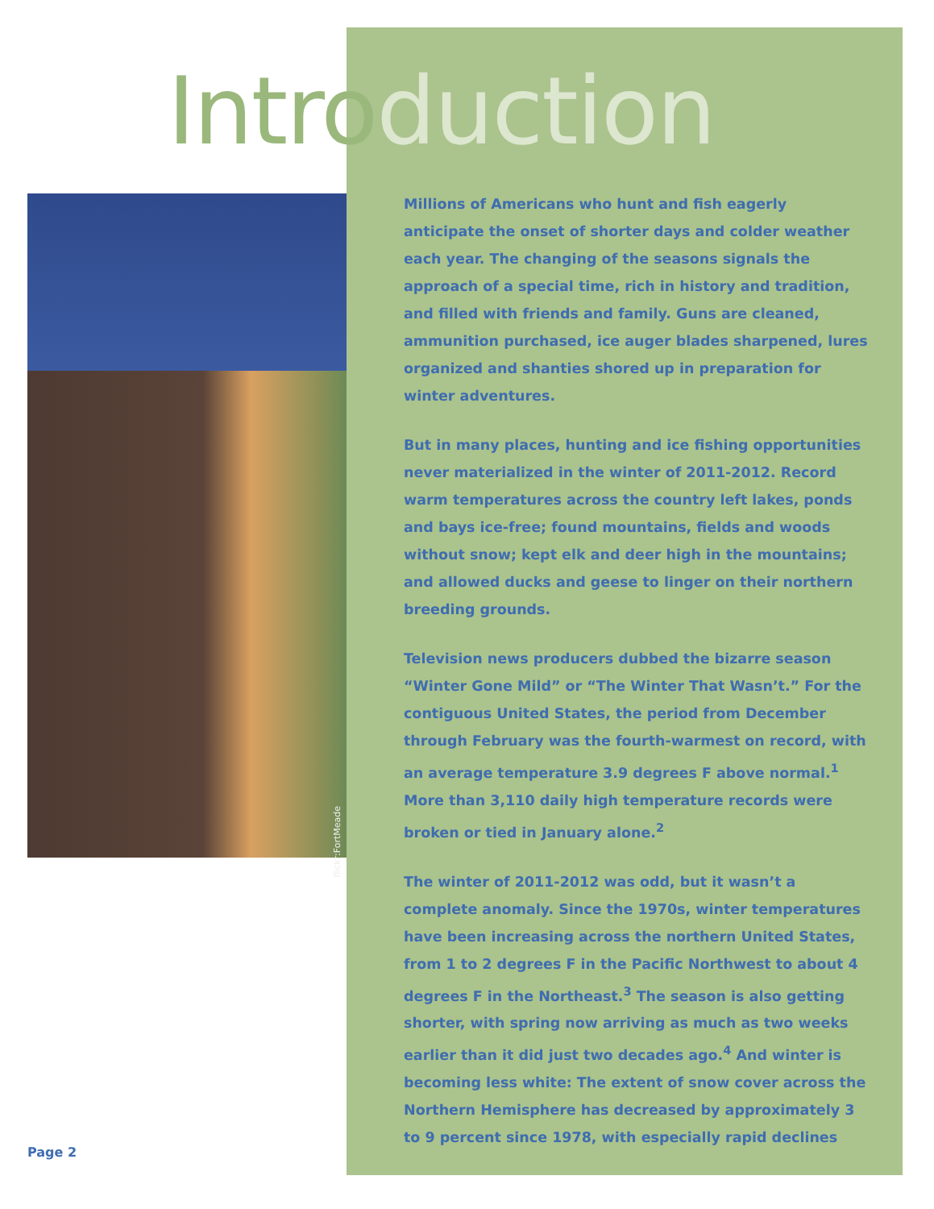Introduction
flickr:FortMeade
Millions of Americans who hunt and fish eagerly anticipate the onset of shorter days and colder weather each year. The changing of the seasons signals the approach of a special time, rich in history and tradition, and filled with friends and family. Guns are cleaned, ammunition purchased, ice auger blades sharpened, lures organized and shanties shored up in preparation for winter adventures.
But in many places, hunting and ice fishing opportunities never materialized in the winter of 2011-2012. Record warm temperatures across the country left lakes, ponds and bays ice-free; found mountains, fields and woods without snow; kept elk and deer high in the mountains; and allowed ducks and geese to linger on their northern breeding grounds.
Television news producers dubbed the bizarre season “Winter Gone Mild” or “The Winter That Wasn’t.” For the contiguous United States, the period from December through February was the fourth-warmest on record, with an average temperature 3.9 degrees F above normal.<sup>1</sup> More than 3,110 daily high temperature records were broken or tied in January alone.<sup>2</sup>
The winter of 2011-2012 was odd, but it wasn’t a complete anomaly. Since the 1970s, winter temperatures have been increasing across the northern United States, from 1 to 2 degrees F in the Pacific Northwest to about 4 degrees F in the Northeast.<sup>3</sup> The season is also getting shorter, with spring now arriving as much as two weeks earlier than it did just two decades ago.<sup>4</sup> And winter is becoming less white: The extent of snow cover across the Northern Hemisphere has decreased by approximately 3 to 9 percent since 1978, with especially rapid declines
Page 2